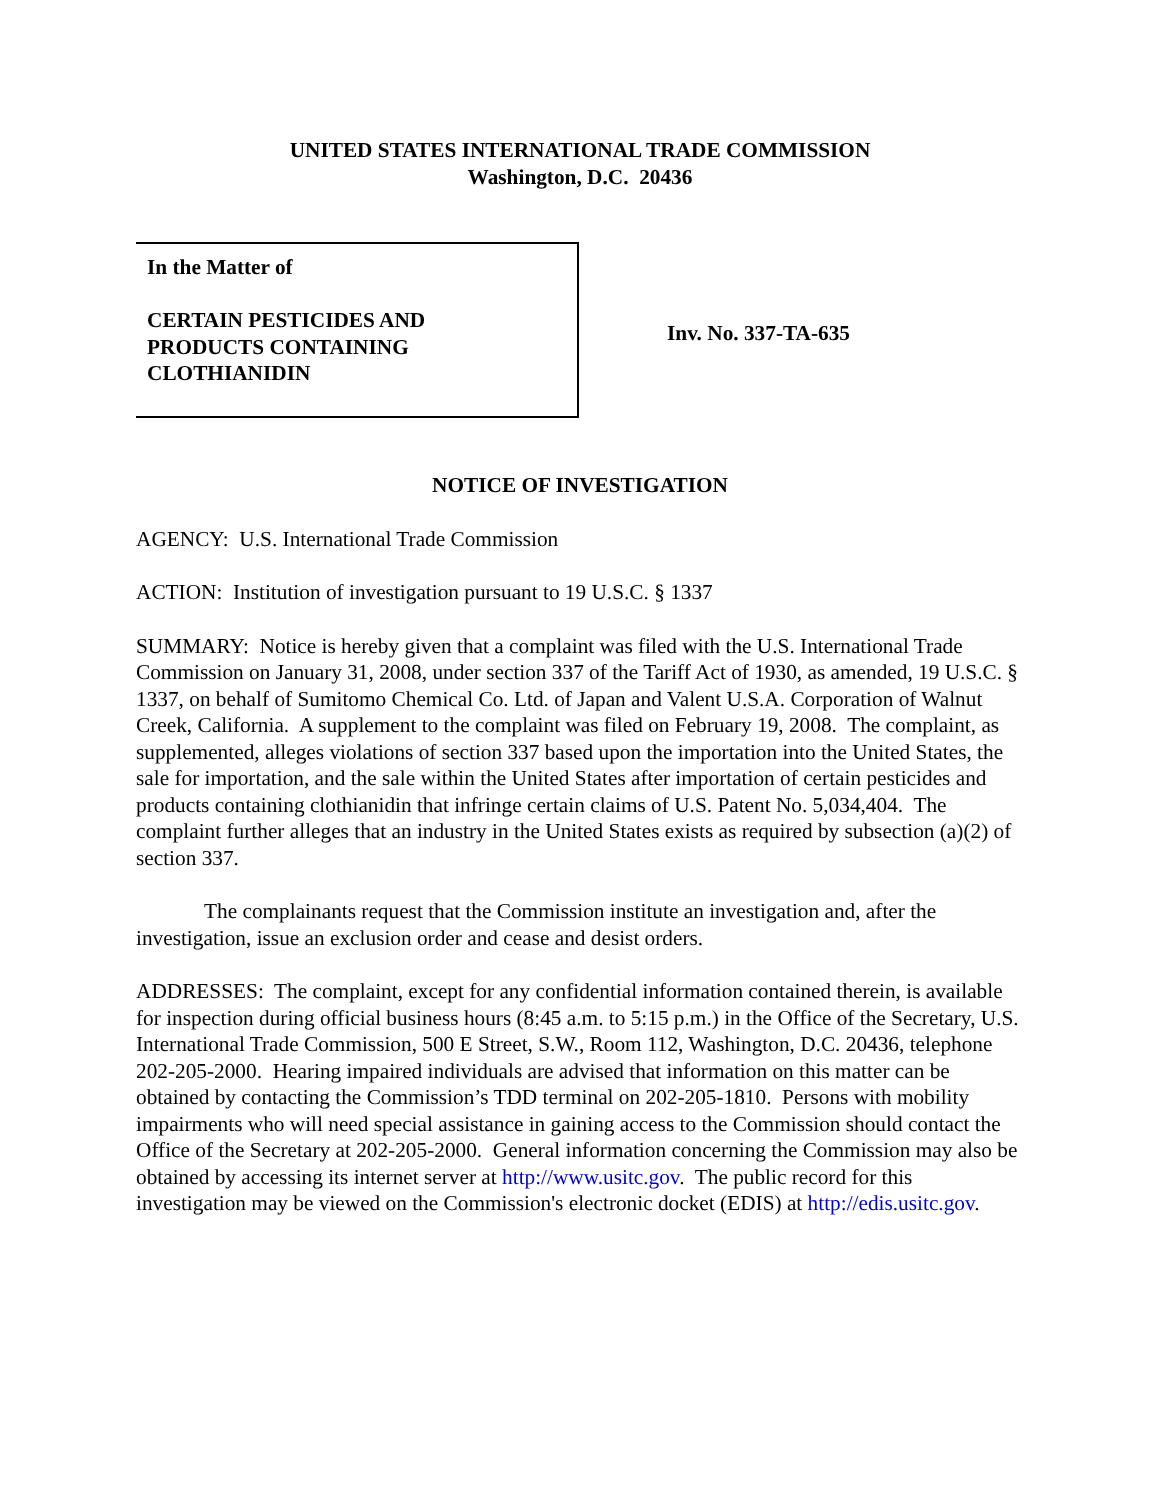UNITED STATES INTERNATIONAL TRADE COMMISSION
Washington, D.C. 20436
In the Matter of
CERTAIN PESTICIDES AND
PRODUCTS CONTAINING
CLOTHIANIDIN
Inv. No. 337-TA-635
NOTICE OF INVESTIGATION
AGENCY: U.S. International Trade Commission
ACTION: Institution of investigation pursuant to 19 U.S.C. § 1337
SUMMARY: Notice is hereby given that a complaint was filed with the U.S. International Trade Commission on January 31, 2008, under section 337 of the Tariff Act of 1930, as amended, 19 U.S.C. § 1337, on behalf of Sumitomo Chemical Co. Ltd. of Japan and Valent U.S.A. Corporation of Walnut Creek, California. A supplement to the complaint was filed on February 19, 2008. The complaint, as supplemented, alleges violations of section 337 based upon the importation into the United States, the sale for importation, and the sale within the United States after importation of certain pesticides and products containing clothianidin that infringe certain claims of U.S. Patent No. 5,034,404. The complaint further alleges that an industry in the United States exists as required by subsection (a)(2) of section 337.
The complainants request that the Commission institute an investigation and, after the investigation, issue an exclusion order and cease and desist orders.
ADDRESSES: The complaint, except for any confidential information contained therein, is available for inspection during official business hours (8:45 a.m. to 5:15 p.m.) in the Office of the Secretary, U.S. International Trade Commission, 500 E Street, S.W., Room 112, Washington, D.C. 20436, telephone 202-205-2000. Hearing impaired individuals are advised that information on this matter can be obtained by contacting the Commission’s TDD terminal on 202-205-1810. Persons with mobility impairments who will need special assistance in gaining access to the Commission should contact the Office of the Secretary at 202-205-2000. General information concerning the Commission may also be obtained by accessing its internet server at http://www.usitc.gov. The public record for this investigation may be viewed on the Commission's electronic docket (EDIS) at http://edis.usitc.gov.